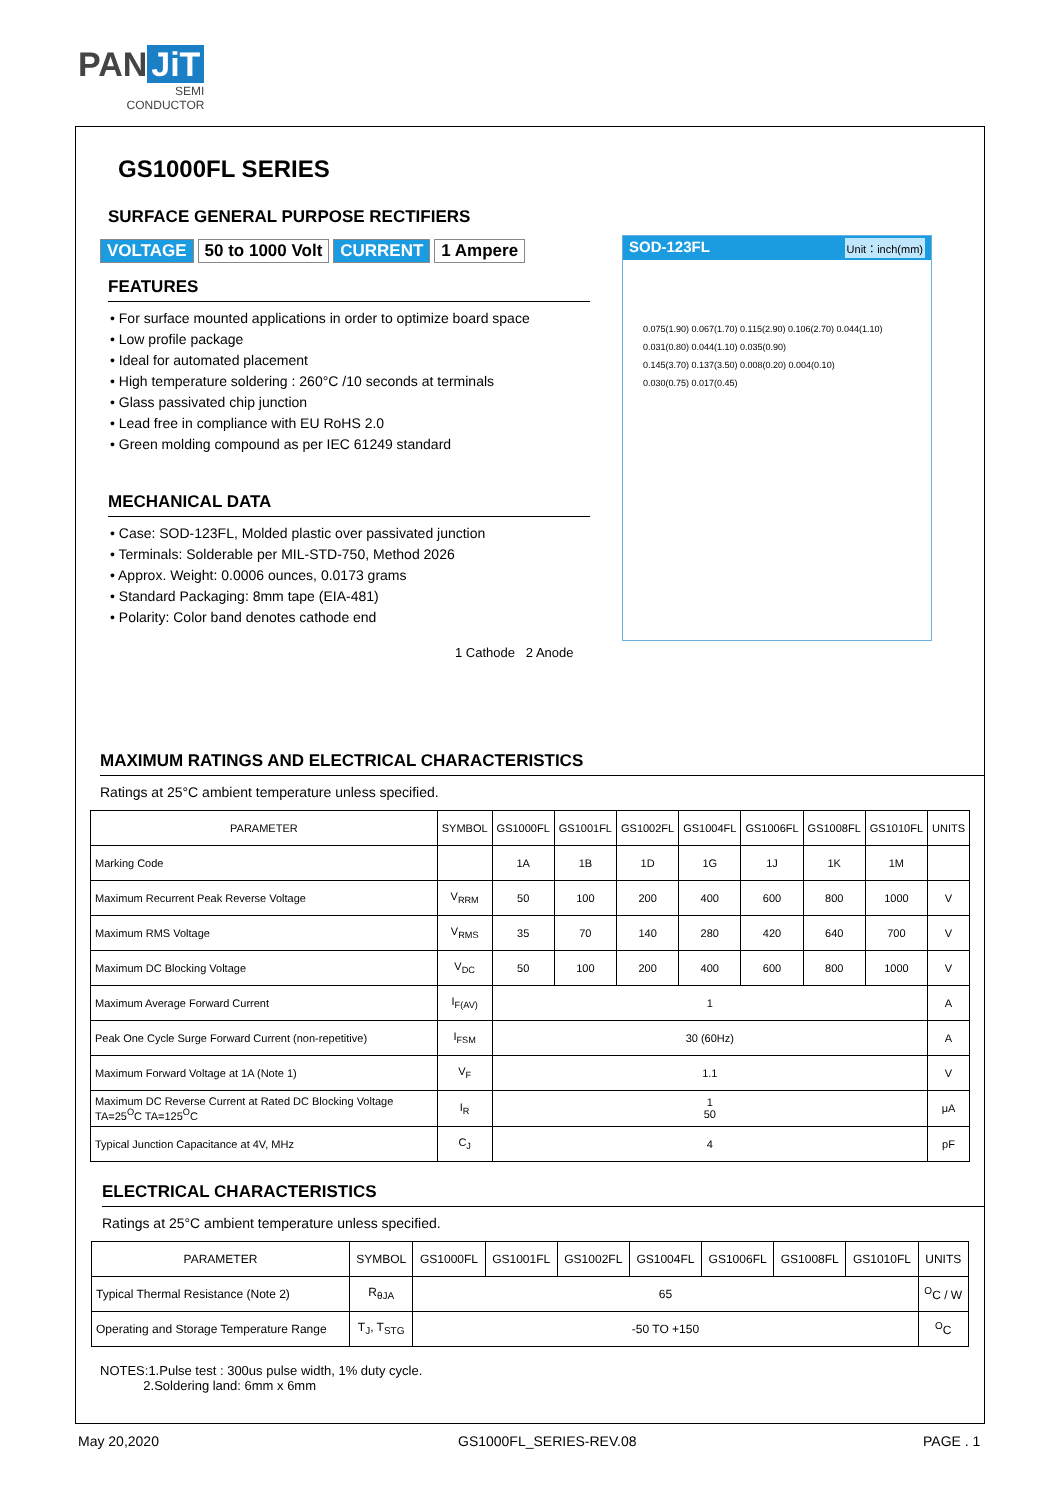PAN JiT
SEMI
CONDUCTOR
GS1000FL SERIES
SURFACE GENERAL PURPOSE RECTIFIERS
VOLTAGE 50 to 1000 Volt CURRENT 1 Ampere
FEATURES
• For surface mounted applications in order to optimize board space
• Low profile package
• Ideal for automated placement
• High temperature soldering : 260°C /10 seconds at terminals
• Glass passivated chip junction
• Lead free in compliance with EU RoHS 2.0
• Green molding compound as per IEC 61249 standard
MECHANICAL DATA
• Case: SOD-123FL, Molded plastic over passivated junction
• Terminals: Solderable per MIL-STD-750, Method 2026
• Approx. Weight: 0.0006 ounces, 0.0173 grams
• Standard Packaging: 8mm tape (EIA-481)
• Polarity: Color band denotes cathode end
1 Cathode 2 Anode
SOD-123FL Unit：inch(mm)
0.075(1.90) 0.067(1.70) 0.115(2.90) 0.106(2.70) 0.044(1.10) 0.031(0.80) 0.044(1.10) 0.035(0.90)
0.145(3.70) 0.137(3.50) 0.008(0.20) 0.004(0.10)
0.030(0.75) 0.017(0.45)
MAXIMUM RATINGS AND ELECTRICAL CHARACTERISTICS
Ratings at 25°C ambient temperature unless specified.
| PARAMETER | SYMBOL | GS1000FL | GS1001FL | GS1002FL | GS1004FL | GS1006FL | GS1008FL | GS1010FL | UNITS |
| --- | --- | --- | --- | --- | --- | --- | --- | --- | --- |
| Marking Code | | 1A | 1B | 1D | 1G | 1J | 1K | 1M | |
| Maximum Recurrent Peak Reverse Voltage | V<sub>RRM</sub> | 50 | 100 | 200 | 400 | 600 | 800 | 1000 | V |
| Maximum RMS Voltage | V<sub>RMS</sub> | 35 | 70 | 140 | 280 | 420 | 640 | 700 | V |
| Maximum DC Blocking Voltage | V<sub>DC</sub> | 50 | 100 | 200 | 400 | 600 | 800 | 1000 | V |
| Maximum Average Forward Current | I<sub>F(AV)</sub> | 1 | | | | | | | A |
| Peak One Cycle Surge Forward Current (non-repetitive) | I<sub>FSM</sub> | 30 (60Hz) | | | | | | | A |
| Maximum Forward Voltage at 1A (Note 1) | V<sub>F</sub> | 1.1 | | | | | | | V |
| Maximum DC Reverse Current at Rated DC Blocking Voltage TA=25<sup>O</sup>C TA=125<sup>O</sup>C | I<sub>R</sub> | 1 50 | | | | | | | μA |
| Typical Junction Capacitance at 4V, MHz | C<sub>J</sub> | 4 | | | | | | | pF |
ELECTRICAL CHARACTERISTICS
Ratings at 25°C ambient temperature unless specified.
| PARAMETER | SYMBOL | GS1000FL | GS1001FL | GS1002FL | GS1004FL | GS1006FL | GS1008FL | GS1010FL | UNITS |
| --- | --- | --- | --- | --- | --- | --- | --- | --- | --- |
| Typical Thermal Resistance (Note 2) | R<sub>θJA</sub> | 65 | | | | | | | <sup>O</sup>C / W |
| Operating and Storage Temperature Range | T<sub>J</sub>, T<sub>STG</sub> | -50 TO +150 | | | | | | | <sup>O</sup>C |
NOTES:1.Pulse test : 300us pulse width, 1% duty cycle.
2.Soldering land: 6mm x 6mm
May 20,2020 GS1000FL_SERIES-REV.08 PAGE . 1